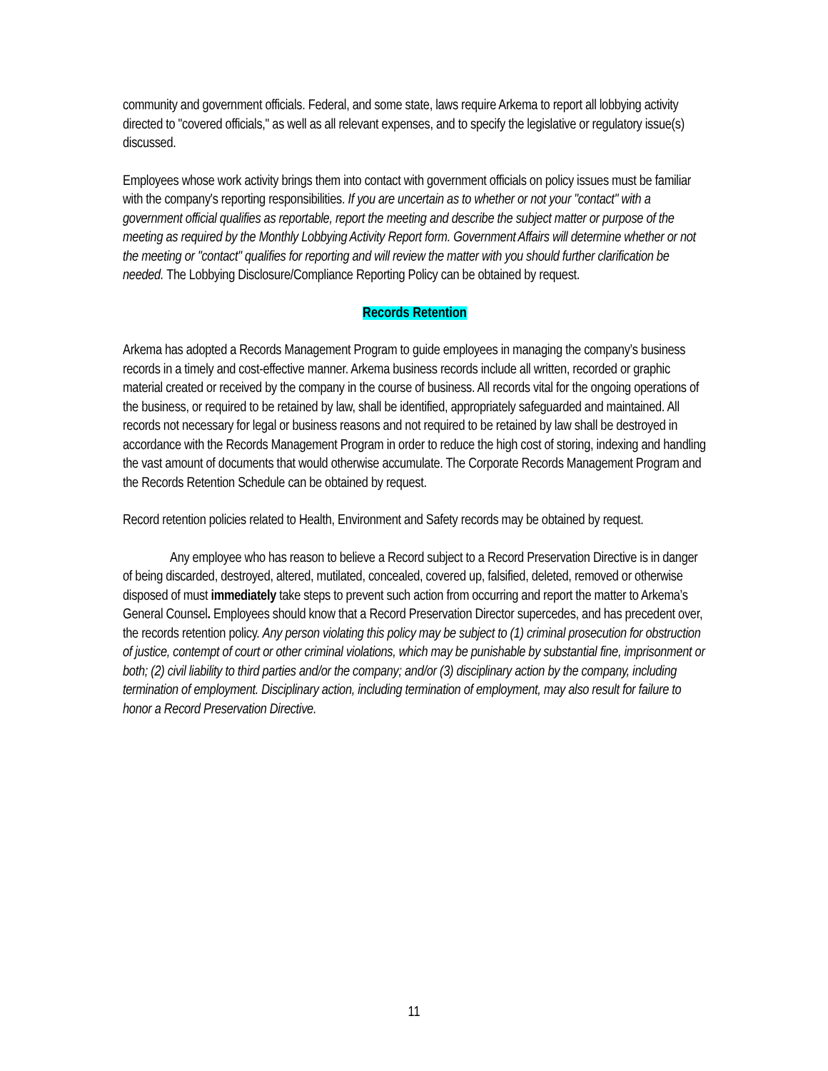community and government officials. Federal, and some state, laws require Arkema to report all lobbying activity directed to "covered officials," as well as all relevant expenses, and to specify the legislative or regulatory issue(s) discussed.
Employees whose work activity brings them into contact with government officials on policy issues must be familiar with the company's reporting responsibilities. If you are uncertain as to whether or not your "contact" with a government official qualifies as reportable, report the meeting and describe the subject matter or purpose of the meeting as required by the Monthly Lobbying Activity Report form. Government Affairs will determine whether or not the meeting or "contact" qualifies for reporting and will review the matter with you should further clarification be needed. The Lobbying Disclosure/Compliance Reporting Policy can be obtained by request.
Records Retention
Arkema has adopted a Records Management Program to guide employees in managing the company’s business records in a timely and cost-effective manner. Arkema business records include all written, recorded or graphic material created or received by the company in the course of business. All records vital for the ongoing operations of the business, or required to be retained by law, shall be identified, appropriately safeguarded and maintained. All records not necessary for legal or business reasons and not required to be retained by law shall be destroyed in accordance with the Records Management Program in order to reduce the high cost of storing, indexing and handling the vast amount of documents that would otherwise accumulate. The Corporate Records Management Program and the Records Retention Schedule can be obtained by request.
Record retention policies related to Health, Environment and Safety records may be obtained by request.
Any employee who has reason to believe a Record subject to a Record Preservation Directive is in danger of being discarded, destroyed, altered, mutilated, concealed, covered up, falsified, deleted, removed or otherwise disposed of must immediately take steps to prevent such action from occurring and report the matter to Arkema’s General Counsel. Employees should know that a Record Preservation Director supercedes, and has precedent over, the records retention policy. Any person violating this policy may be subject to (1) criminal prosecution for obstruction of justice, contempt of court or other criminal violations, which may be punishable by substantial fine, imprisonment or both; (2) civil liability to third parties and/or the company; and/or (3) disciplinary action by the company, including termination of employment. Disciplinary action, including termination of employment, may also result for failure to honor a Record Preservation Directive.
11